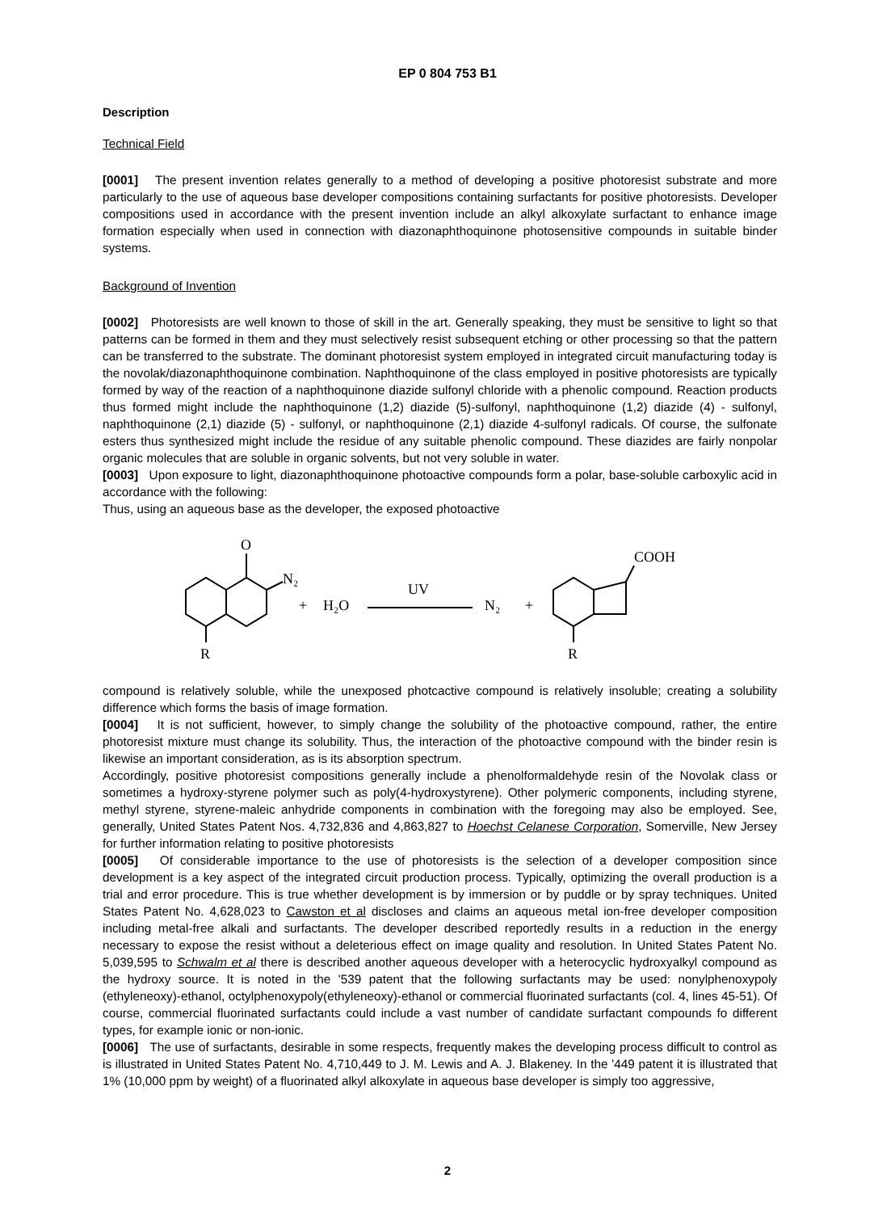EP 0 804 753 B1
Description
Technical Field
[0001] The present invention relates generally to a method of developing a positive photoresist substrate and more particularly to the use of aqueous base developer compositions containing surfactants for positive photoresists. Developer compositions used in accordance with the present invention include an alkyl alkoxylate surfactant to enhance image formation especially when used in connection with diazonaphthoquinone photosensitive compounds in suitable binder systems.
Background of Invention
[0002] Photoresists are well known to those of skill in the art. Generally speaking, they must be sensitive to light so that patterns can be formed in them and they must selectively resist subsequent etching or other processing so that the pattern can be transferred to the substrate. The dominant photoresist system employed in integrated circuit manufacturing today is the novolak/diazonaphthoquinone combination. Naphthoquinone of the class employed in positive photoresists are typically formed by way of the reaction of a naphthoquinone diazide sulfonyl chloride with a phenolic compound. Reaction products thus formed might include the naphthoquinone (1,2) diazide (5)-sulfonyl, naphthoquinone (1,2) diazide (4) - sulfonyl, naphthoquinone (2,1) diazide (5) - sulfonyl, or naphthoquinone (2,1) diazide 4-sulfonyl radicals. Of course, the sulfonate esters thus synthesized might include the residue of any suitable phenolic compound. These diazides are fairly nonpolar organic molecules that are soluble in organic solvents, but not very soluble in water.
[0003] Upon exposure to light, diazonaphthoquinone photoactive compounds form a polar, base-soluble carboxylic acid in accordance with the following:
Thus, using an aqueous base as the developer, the exposed photoactive
O
N₂
R
+
H₂O
UV
N₂
+
COOH
R
compound is relatively soluble, while the unexposed photcactive compound is relatively insoluble; creating a solubility difference which forms the basis of image formation.
[0004] It is not sufficient, however, to simply change the solubility of the photoactive compound, rather, the entire photoresist mixture must change its solubility. Thus, the interaction of the photoactive compound with the binder resin is likewise an important consideration, as is its absorption spectrum.
Accordingly, positive photoresist compositions generally include a phenolformaldehyde resin of the Novolak class or sometimes a hydroxy-styrene polymer such as poly(4-hydroxystyrene). Other polymeric components, including styrene, methyl styrene, styrene-maleic anhydride components in combination with the foregoing may also be employed. See, generally, United States Patent Nos. 4,732,836 and 4,863,827 to Hoechst Celanese Corporation, Somerville, New Jersey for further information relating to positive photoresists
[0005] Of considerable importance to the use of photoresists is the selection of a developer composition since development is a key aspect of the integrated circuit production process. Typically, optimizing the overall production is a trial and error procedure. This is true whether development is by immersion or by puddle or by spray techniques. United States Patent No. 4,628,023 to Cawston et al discloses and claims an aqueous metal ion-free developer composition including metal-free alkali and surfactants. The developer described reportedly results in a reduction in the energy necessary to expose the resist without a deleterious effect on image quality and resolution. In United States Patent No. 5,039,595 to Schwalm et al there is described another aqueous developer with a heterocyclic hydroxyalkyl compound as the hydroxy source. It is noted in the '539 patent that the following surfactants may be used: nonylphenoxypoly (ethyleneoxy)-ethanol, octylphenoxypoly(ethyleneoxy)-ethanol or commercial fluorinated surfactants (col. 4, lines 45-51). Of course, commercial fluorinated surfactants could include a vast number of candidate surfactant compounds fo different types, for example ionic or non-ionic.
[0006] The use of surfactants, desirable in some respects, frequently makes the developing process difficult to control as is illustrated in United States Patent No. 4,710,449 to J. M. Lewis and A. J. Blakeney. In the '449 patent it is illustrated that 1% (10,000 ppm by weight) of a fluorinated alkyl alkoxylate in aqueous base developer is simply too aggressive,
2